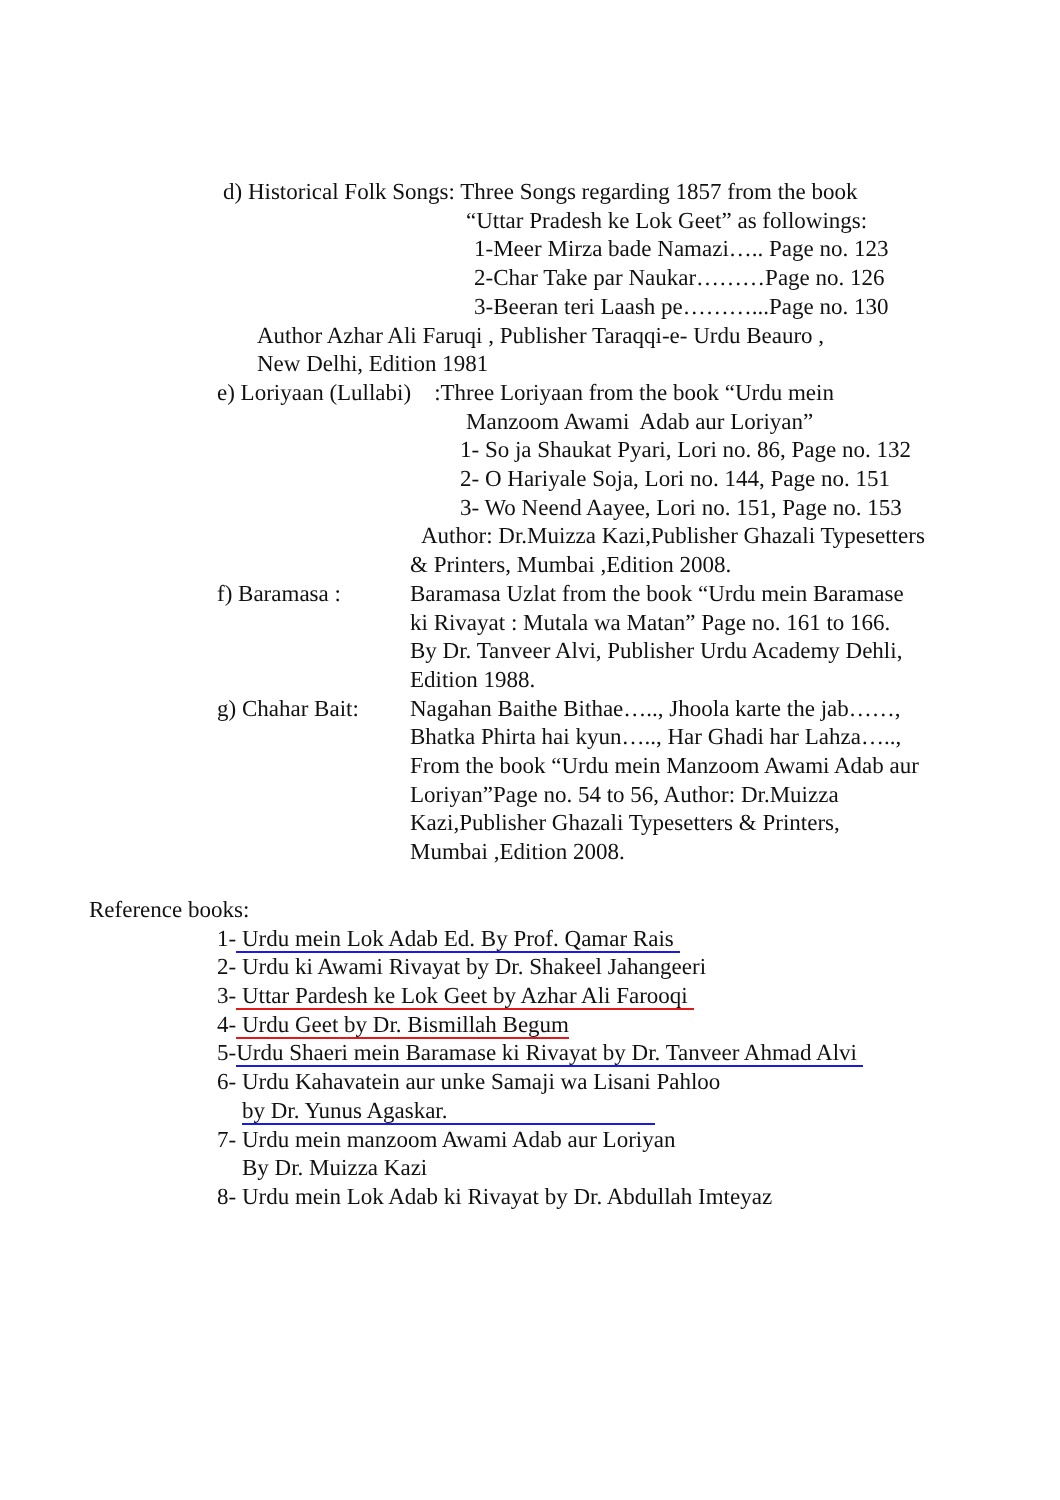d) Historical Folk Songs: Three Songs regarding 1857 from the book
“Uttar Pradesh ke Lok Geet” as followings:
1-Meer Mirza bade Namazi….. Page no. 123
2-Char Take par Naukar………Page no. 126
3-Beeran teri Laash pe………...Page no. 130
Author Azhar Ali Faruqi , Publisher Taraqqi-e- Urdu Beauro ,
New Delhi, Edition 1981
e) Loriyaan (Lullabi) :Three Loriyaan from the book “Urdu mein
Manzoom Awami Adab aur Loriyan”
1- So ja Shaukat Pyari, Lori no. 86, Page no. 132
2- O Hariyale Soja, Lori no. 144, Page no. 151
3- Wo Neend Aayee, Lori no. 151, Page no. 153
Author: Dr.Muizza Kazi,Publisher Ghazali Typesetters
& Printers, Mumbai ,Edition 2008.
f) Baramasa : Baramasa Uzlat from the book “Urdu mein Baramase
ki Rivayat : Mutala wa Matan” Page no. 161 to 166.
By Dr. Tanveer Alvi, Publisher Urdu Academy Dehli,
Edition 1988.
g) Chahar Bait:
Nagahan Baithe Bithae….., Jhoola karte the jab……,
Bhatka Phirta hai kyun….., Har Ghadi har Lahza…..,
From the book “Urdu mein Manzoom Awami Adab aur
Loriyan”Page no. 54 to 56, Author: Dr.Muizza
Kazi,Publisher Ghazali Typesetters & Printers,
Mumbai ,Edition 2008.
Reference books:
1- Urdu mein Lok Adab Ed. By Prof. Qamar Rais
2- Urdu ki Awami Rivayat by Dr. Shakeel Jahangeeri
3- Uttar Pardesh ke Lok Geet by Azhar Ali Farooqi
4- Urdu Geet by Dr. Bismillah Begum
5-Urdu Shaeri mein Baramase ki Rivayat by Dr. Tanveer Ahmad Alvi
6- Urdu Kahavatein aur unke Samaji wa Lisani Pahloo
by Dr. Yunus Agaskar.
7- Urdu mein manzoom Awami Adab aur Loriyan
By Dr. Muizza Kazi
8- Urdu mein Lok Adab ki Rivayat by Dr. Abdullah Imteyaz